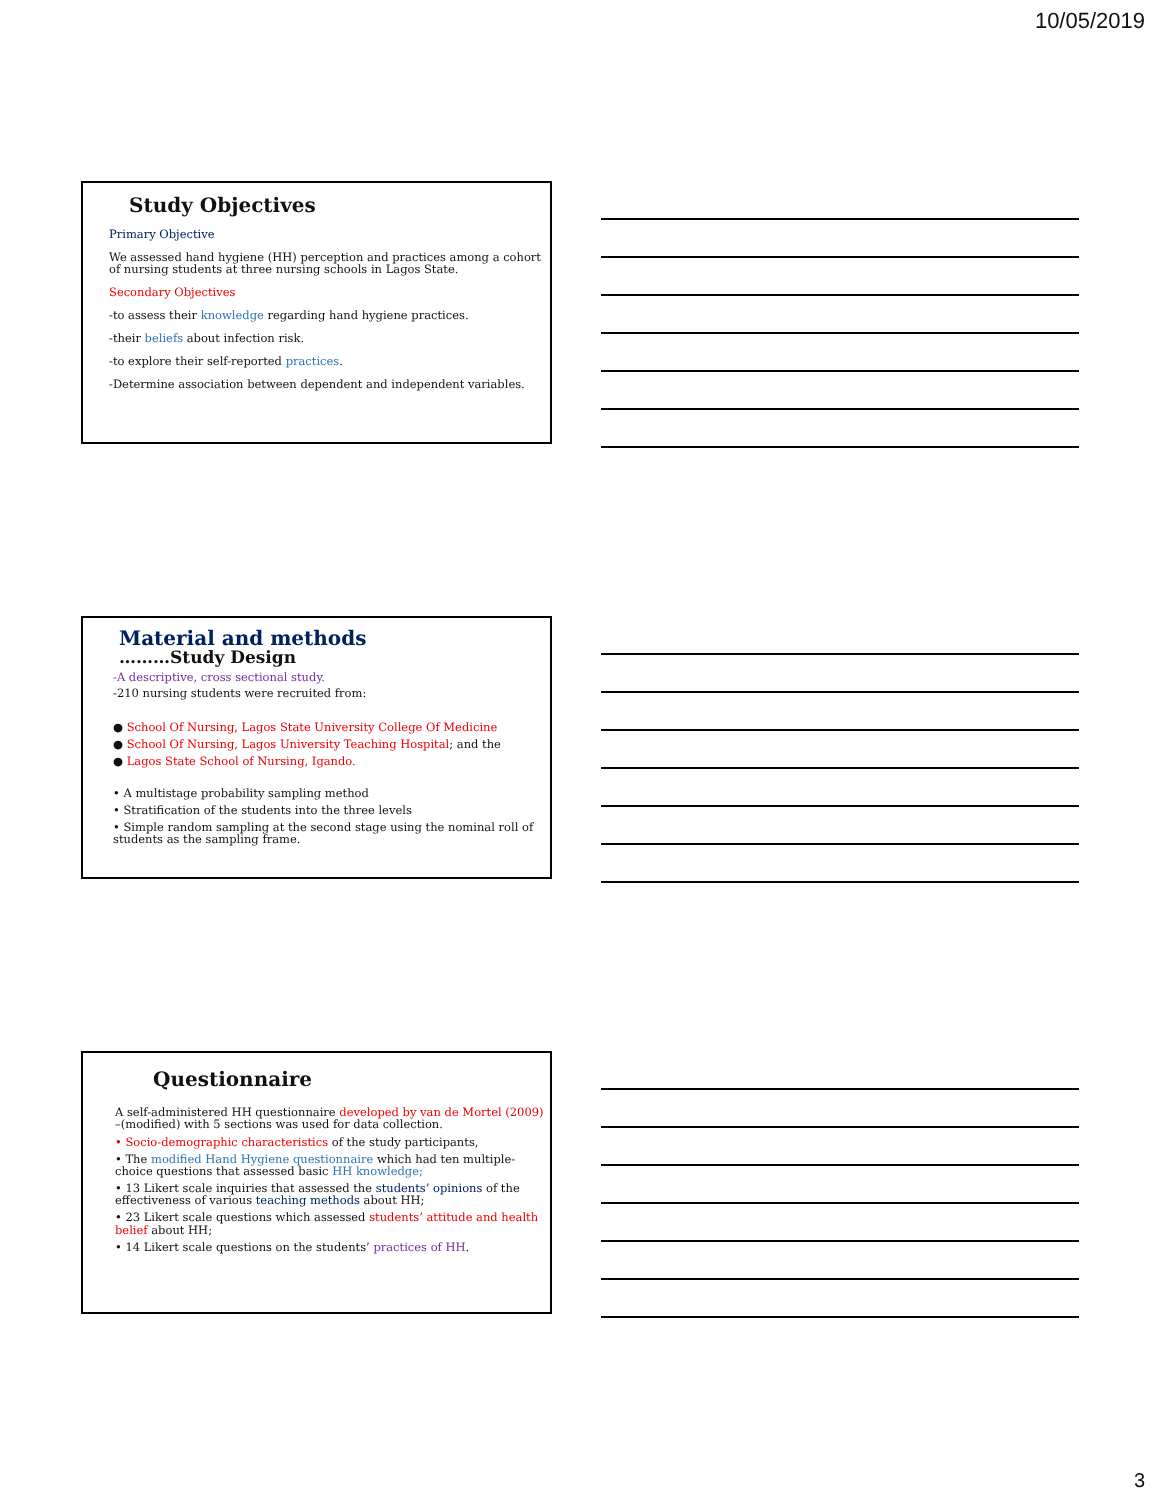10/05/2019
Study Objectives
Primary Objective
We assessed hand hygiene (HH) perception and practices among a cohort of nursing students at three nursing schools in Lagos State.
Secondary Objectives
-to assess their knowledge regarding hand hygiene practices.
-their beliefs about infection risk.
-to explore their self-reported practices.
-Determine association between dependent and independent variables.
Material and methods
………Study Design
-A descriptive, cross sectional study.
-210 nursing students were recruited from:
● School Of Nursing, Lagos State University College Of Medicine
● School Of Nursing, Lagos University Teaching Hospital; and the
● Lagos State School of Nursing, Igando.
• A multistage probability sampling method
• Stratification of the students into the three levels
• Simple random sampling at the second stage using the nominal roll of students as the sampling frame.
Questionnaire
A self-administered HH questionnaire developed by van de Mortel (2009) –(modified) with 5 sections was used for data collection.
• Socio-demographic characteristics of the study participants,
• The modified Hand Hygiene questionnaire which had ten multiple-choice questions that assessed basic HH knowledge;
• 13 Likert scale inquiries that assessed the students’ opinions of the effectiveness of various teaching methods about HH;
• 23 Likert scale questions which assessed students’ attitude and health belief about HH;
• 14 Likert scale questions on the students’ practices of HH.
3